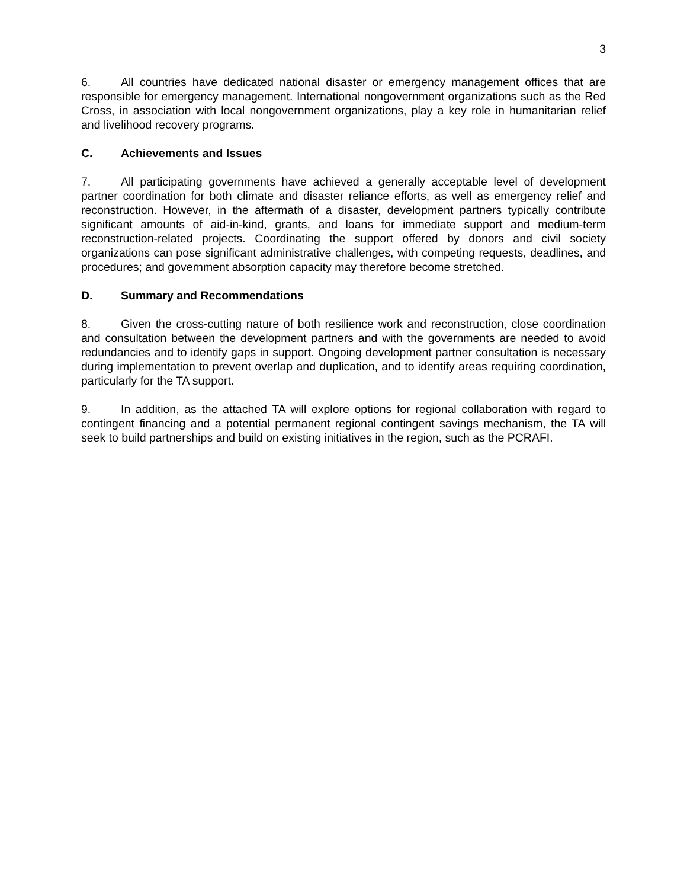3
6. All countries have dedicated national disaster or emergency management offices that are responsible for emergency management. International nongovernment organizations such as the Red Cross, in association with local nongovernment organizations, play a key role in humanitarian relief and livelihood recovery programs.
C. Achievements and Issues
7. All participating governments have achieved a generally acceptable level of development partner coordination for both climate and disaster reliance efforts, as well as emergency relief and reconstruction. However, in the aftermath of a disaster, development partners typically contribute significant amounts of aid-in-kind, grants, and loans for immediate support and medium-term reconstruction-related projects. Coordinating the support offered by donors and civil society organizations can pose significant administrative challenges, with competing requests, deadlines, and procedures; and government absorption capacity may therefore become stretched.
D. Summary and Recommendations
8. Given the cross-cutting nature of both resilience work and reconstruction, close coordination and consultation between the development partners and with the governments are needed to avoid redundancies and to identify gaps in support. Ongoing development partner consultation is necessary during implementation to prevent overlap and duplication, and to identify areas requiring coordination, particularly for the TA support.
9. In addition, as the attached TA will explore options for regional collaboration with regard to contingent financing and a potential permanent regional contingent savings mechanism, the TA will seek to build partnerships and build on existing initiatives in the region, such as the PCRAFI.